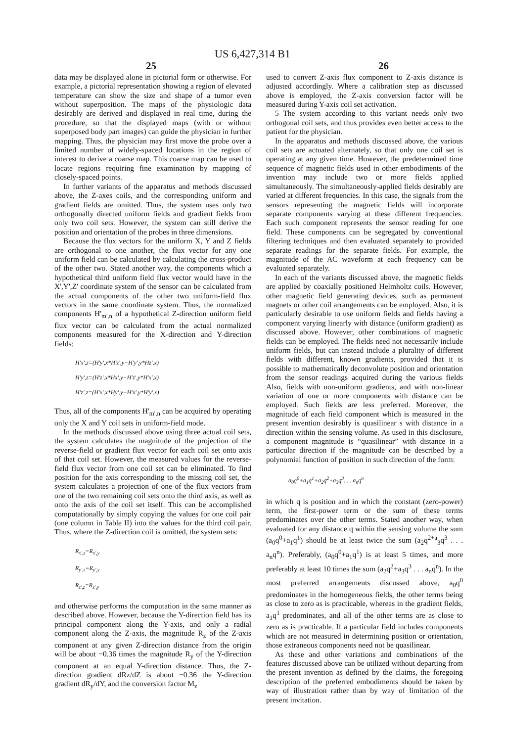US 6,427,314 B1
25 26
data may be displayed alone in pictorial form or otherwise. For example, a pictorial representation showing a region of elevated temperature can show the size and shape of a tumor even without superposition. The maps of the physiologic data desirably are derived and displayed in real time, during the procedure, so that the displayed maps (with or without superposed body part images) can guide the physician in further mapping. Thus, the physician may first move the probe over a limited number of widely-spaced locations in the region of interest to derive a coarse map. This coarse map can be used to locate regions requiring fine examination by mapping of closely-spaced points.
In further variants of the apparatus and methods discussed above, the Z-axes coils, and the corresponding uniform and gradient fields are omitted. Thus, the system uses only two orthogonally directed uniform fields and gradient fields from only two coil sets. However, the system can still derive the position and orientation of the probes in three dimensions.
Because the flux vectors for the uniform X, Y and Z fields are orthogonal to one another, the flux vector for any one uniform field can be calculated by calculating the cross-product of the other two. Stated another way, the components which a hypothetical third uniform field flux vector would have in the X',Y',Z' coordinate system of the sensor can be calculated from the actual components of the other two uniform-field flux vectors in the same coordinate system. Thus, the normalized components H'<sub>m',n</sub> of a hypothetical Z-direction uniform field flux vector can be calculated from the actual normalized components measured for the X-direction and Y-direction fields:
H'x',z=(H'y',x*H'z',y−H'y',y*Hz',x)
H'y',z=(H'z',x*Hx',y−H'z',y*H'x',x)
H'z',z=(H'x',x*Hy',y−H'x',y*H'y',x)
Thus, all of the components H'<sub>m',n</sub> can be acquired by operating only the X and Y coil sets in uniform-field mode.
In the methods discussed above using three actual coil sets, the system calculates the magnitude of the projection of the reverse-field or gradient flux vector for each coil set onto axis of that coil set. However, the measured values for the reverse-field flux vector from one coil set can be eliminated. To find position for the axis corresponding to the missing coil set, the system calculates a projection of one of the flux vectors from one of the two remaining coil sets onto the third axis, as well as onto the axis of the coil set itself. This can be accomplished computationally by simply copying the values for one coil pair (one column in Table II) into the values for the third coil pair. Thus, where the Z-direction coil is omitted, the system sets:
R<sub>x',z</sub>=R<sub>x',y</sub>
R<sub>y',z</sub>=R<sub>y',y</sub>
R<sub>z',z</sub>=R<sub>z',y</sub>
and otherwise performs the computation in the same manner as described above. However, because the Y-direction field has its principal component along the Y-axis, and only a radial component along the Z-axis, the magnitude R<sub>z</sub> of the Z-axis component at any given Z-direction distance from the origin will be about −0.36 times the magnitude R<sub>y</sub> of the Y-direction component at an equal Y-direction distance. Thus, the Z-direction gradient dRz/dZ is about −0.36 the Y-direction gradient dR<sub>y</sub>/dY, and the conversion factor M<sub>z</sub>
used to convert Z-axis flux component to Z-axis distance is adjusted accordingly. Where a calibration step as discussed above is employed, the Z-axis conversion factor will be measured during Y-axis coil set activation.
5 The system according to this variant needs only two orthogonal coil sets, and thus provides even better access to the patient for the physician.
In the apparatus and methods discussed above, the various coil sets are actuated alternately, so that only one coil set is operating at any given time. However, the predetermined time sequence of magnetic fields used in other embodiments of the invention may include two or more fields applied simultaneously. The simultaneously-applied fields desirably are varied at different frequencies. In this case, the signals from the sensors representing the magnetic fields will incorporate separate components varying at these different frequencies. Each such component represents the sensor reading for one field. These components can be segregated by conventional filtering techniques and then evaluated separately to provided separate readings for the separate fields. For example, the magnitude of the AC waveform at each frequency can be evaluated separately.
In each of the variants discussed above, the magnetic fields are applied by coaxially positioned Helmholtz coils. However, other magnetic field generating devices, such as permanent magnets or other coil arrangements can be employed. Also, it is particularly desirable to use uniform fields and fields having a component varying linearly with distance (uniform gradient) as discussed above. However, other combinations of magnetic fields can be employed. The fields need not necessarily include uniform fields, but can instead include a plurality of different fields with different, known gradients, provided that it is possible to mathematically deconvolute position and orientation from the sensor readings acquired during the various fields Also, fields with non-uniform gradients, and with non-linear variation of one or more components with distance can be employed. Such fields are less preferred. Moreover, the magnitude of each field component which is measured in the present invention desirably is quasilinear s with distance in a direction within the sensing volume. As used in this disclosure, a component magnitude is “quasilinear” with distance in a particular direction if the magnitude can be described by a polynomial function of position in such direction of the form:
a<sub>0</sub>q<sup>0</sup>+a<sub>1</sub>q<sup>1</sup>+a<sub>2</sub>q<sup>2</sup>+a<sub>3</sub>q<sup>3</sup>. . . a<sub>n</sub>q<sup>n</sup>
in which q is position and in which the constant (zero-power) term, the first-power term or the sum of these terms predominates over the other terms. Stated another way, when evaluated for any distance q within the sensing volume the sum (a<sub>0</sub>q<sup>0</sup>+a<sub>1</sub>q<sup>1</sup>) should be at least twice the sum (a<sub>2</sub>q<sup>2+a</sup><sub>3</sub>q<sup>3</sup> . . . a<sub>n</sub>q<sup>n</sup>). Preferably, (a<sub>0</sub>q<sup>0</sup>+a<sub>1</sub>q<sup>1</sup>) is at least 5 times, and more preferably at least 10 times the sum (a<sub>2</sub>q<sup>2</sup>+a<sub>3</sub>q<sup>3</sup> . . . a<sub>n</sub>q<sup>n</sup>). In the most preferred arrangements discussed above, a<sub>0</sub>q<sup>0</sup> predominates in the homogeneous fields, the other terms being as close to zero as is practicable, whereas in the gradient fields, a<sub>1</sub>q<sup>1</sup> predominates, and all of the other terms are as close to zero as is practicable. If a particular field includes components which are not measured in determining position or orientation, those extraneous components need not be quasilinear.
As these and other variations and combinations of the features discussed above can be utilized without departing from the present invention as defined by the claims, the foregoing description of the preferred embodiments should be taken by way of illustration rather than by way of limitation of the present invitation.